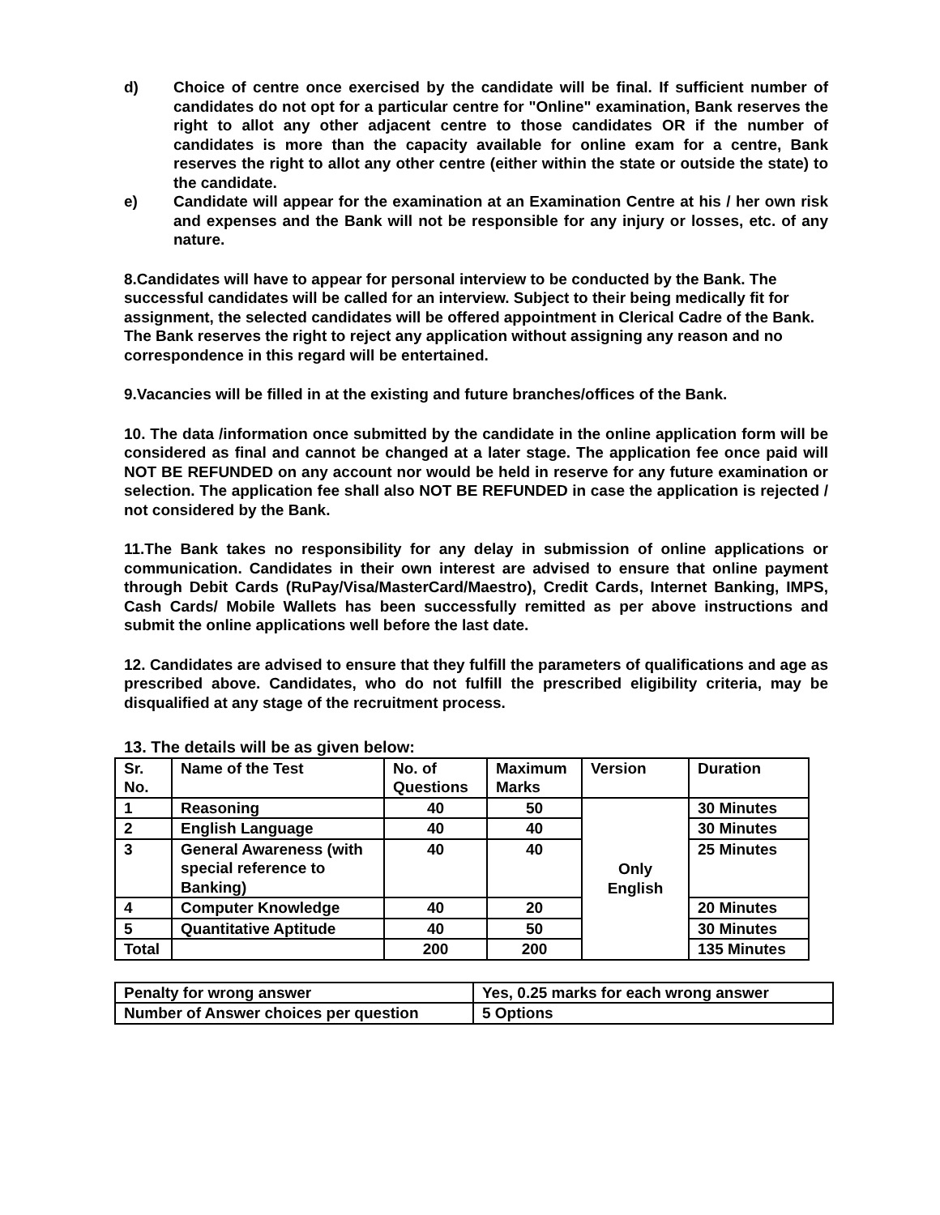d) Choice of centre once exercised by the candidate will be final. If sufficient number of candidates do not opt for a particular centre for "Online" examination, Bank reserves the right to allot any other adjacent centre to those candidates OR if the number of candidates is more than the capacity available for online exam for a centre, Bank reserves the right to allot any other centre (either within the state or outside the state) to the candidate.
e) Candidate will appear for the examination at an Examination Centre at his / her own risk and expenses and the Bank will not be responsible for any injury or losses, etc. of any nature.
8.Candidates will have to appear for personal interview to be conducted by the Bank. The successful candidates will be called for an interview. Subject to their being medically fit for assignment, the selected candidates will be offered appointment in Clerical Cadre of the Bank. The Bank reserves the right to reject any application without assigning any reason and no correspondence in this regard will be entertained.
9.Vacancies will be filled in at the existing and future branches/offices of the Bank.
10. The data /information once submitted by the candidate in the online application form will be considered as final and cannot be changed at a later stage. The application fee once paid will NOT BE REFUNDED on any account nor would be held in reserve for any future examination or selection. The application fee shall also NOT BE REFUNDED in case the application is rejected / not considered by the Bank.
11.The Bank takes no responsibility for any delay in submission of online applications or communication. Candidates in their own interest are advised to ensure that online payment through Debit Cards (RuPay/Visa/MasterCard/Maestro), Credit Cards, Internet Banking, IMPS, Cash Cards/ Mobile Wallets has been successfully remitted as per above instructions and submit the online applications well before the last date.
12. Candidates are advised to ensure that they fulfill the parameters of qualifications and age as prescribed above. Candidates, who do not fulfill the prescribed eligibility criteria, may be disqualified at any stage of the recruitment process.
13. The details will be as given below:
| Sr. No. | Name of the Test | No. of Questions | Maximum Marks | Version | Duration |
| 1 | Reasoning | 40 | 50 | Only English | 30 Minutes |
| 2 | English Language | 40 | 40 | | 30 Minutes |
| 3 | General Awareness (with special reference to Banking) | 40 | 40 | | 25 Minutes |
| 4 | Computer Knowledge | 40 | 20 | | 20 Minutes |
| 5 | Quantitative Aptitude | 40 | 50 | | 30 Minutes |
| Total | | 200 | 200 | | 135 Minutes |
| Penalty for wrong answer | Yes, 0.25 marks for each wrong answer |
| Number of Answer choices per question | 5 Options |